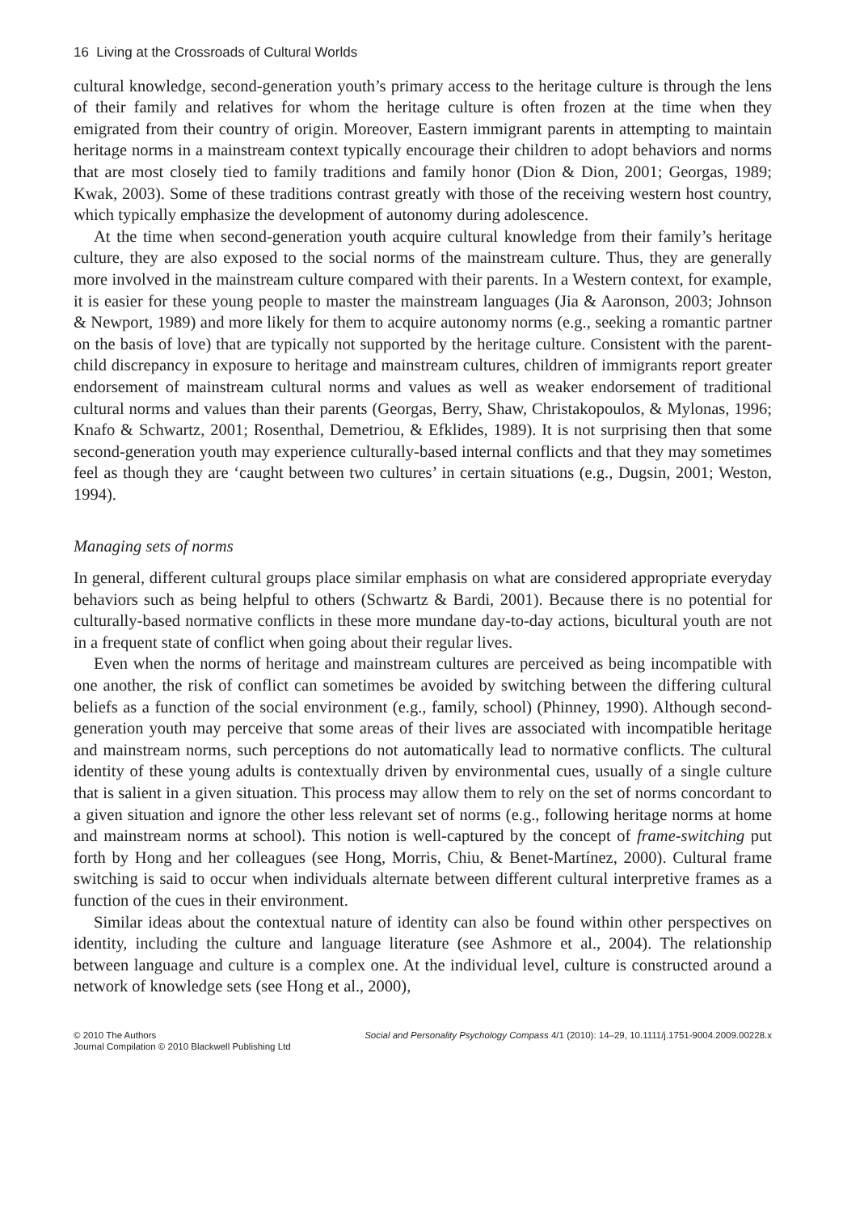16 Living at the Crossroads of Cultural Worlds
cultural knowledge, second-generation youth’s primary access to the heritage culture is through the lens of their family and relatives for whom the heritage culture is often frozen at the time when they emigrated from their country of origin. Moreover, Eastern immigrant parents in attempting to maintain heritage norms in a mainstream context typically encourage their children to adopt behaviors and norms that are most closely tied to family traditions and family honor (Dion & Dion, 2001; Georgas, 1989; Kwak, 2003). Some of these traditions contrast greatly with those of the receiving western host country, which typically emphasize the development of autonomy during adolescence.
At the time when second-generation youth acquire cultural knowledge from their family’s heritage culture, they are also exposed to the social norms of the mainstream culture. Thus, they are generally more involved in the mainstream culture compared with their parents. In a Western context, for example, it is easier for these young people to master the mainstream languages (Jia & Aaronson, 2003; Johnson & Newport, 1989) and more likely for them to acquire autonomy norms (e.g., seeking a romantic partner on the basis of love) that are typically not supported by the heritage culture. Consistent with the parent-child discrepancy in exposure to heritage and mainstream cultures, children of immigrants report greater endorsement of mainstream cultural norms and values as well as weaker endorsement of traditional cultural norms and values than their parents (Georgas, Berry, Shaw, Christakopoulos, & Mylonas, 1996; Knafo & Schwartz, 2001; Rosenthal, Demetriou, & Efklides, 1989). It is not surprising then that some second-generation youth may experience culturally-based internal conflicts and that they may sometimes feel as though they are ‘caught between two cultures’ in certain situations (e.g., Dugsin, 2001; Weston, 1994).
Managing sets of norms
In general, different cultural groups place similar emphasis on what are considered appropriate everyday behaviors such as being helpful to others (Schwartz & Bardi, 2001). Because there is no potential for culturally-based normative conflicts in these more mundane day-to-day actions, bicultural youth are not in a frequent state of conflict when going about their regular lives.
Even when the norms of heritage and mainstream cultures are perceived as being incompatible with one another, the risk of conflict can sometimes be avoided by switching between the differing cultural beliefs as a function of the social environment (e.g., family, school) (Phinney, 1990). Although second-generation youth may perceive that some areas of their lives are associated with incompatible heritage and mainstream norms, such perceptions do not automatically lead to normative conflicts. The cultural identity of these young adults is contextually driven by environmental cues, usually of a single culture that is salient in a given situation. This process may allow them to rely on the set of norms concordant to a given situation and ignore the other less relevant set of norms (e.g., following heritage norms at home and mainstream norms at school). This notion is well-captured by the concept of frame-switching put forth by Hong and her colleagues (see Hong, Morris, Chiu, & Benet-Martínez, 2000). Cultural frame switching is said to occur when individuals alternate between different cultural interpretive frames as a function of the cues in their environment.
Similar ideas about the contextual nature of identity can also be found within other perspectives on identity, including the culture and language literature (see Ashmore et al., 2004). The relationship between language and culture is a complex one. At the individual level, culture is constructed around a network of knowledge sets (see Hong et al., 2000),
© 2010 The Authors
Journal Compilation © 2010 Blackwell Publishing Ltd
Social and Personality Psychology Compass 4/1 (2010): 14–29, 10.1111/j.1751-9004.2009.00228.x